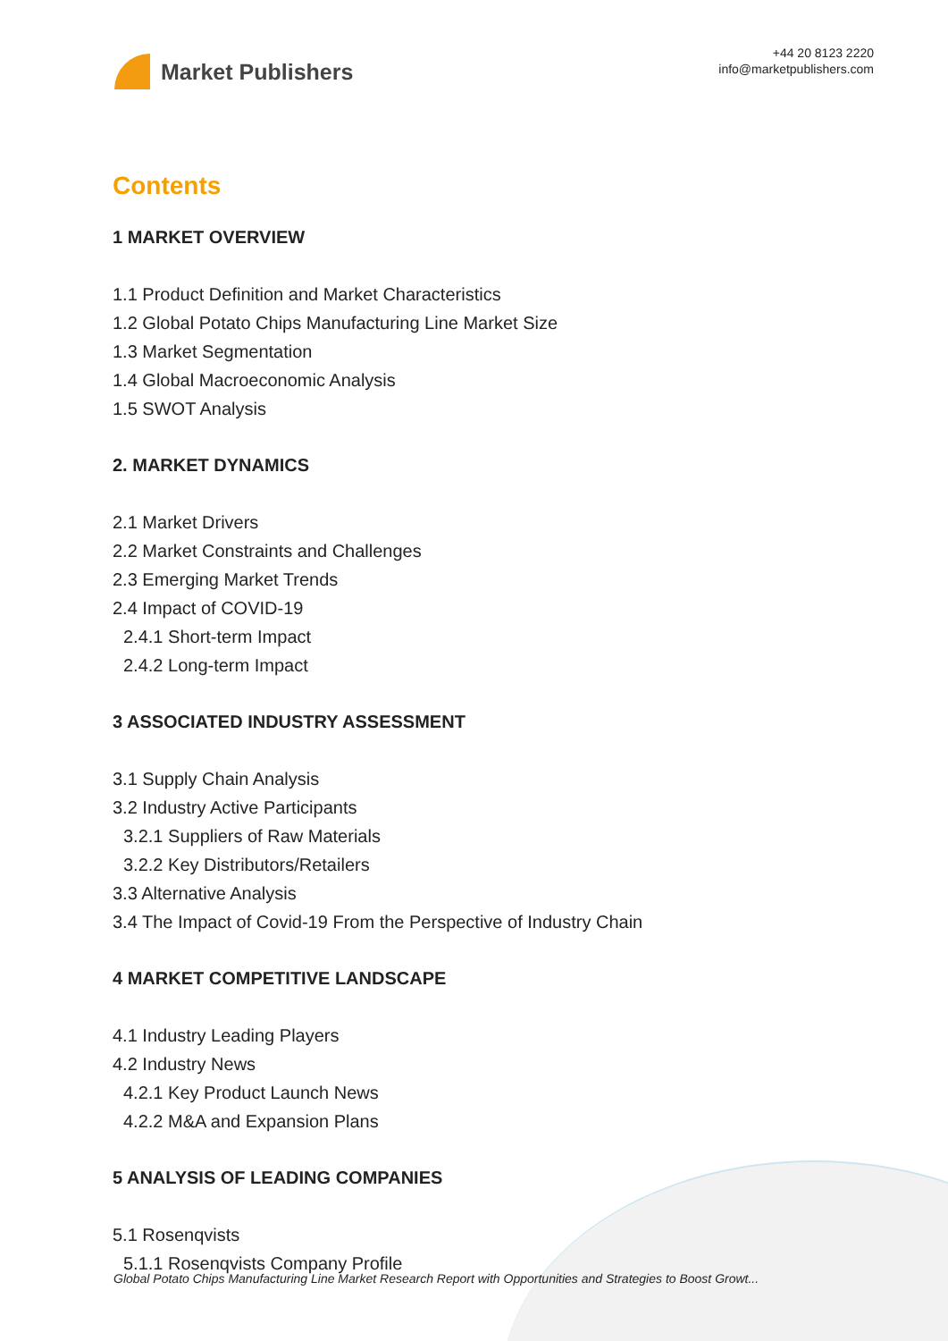Market Publishers
+44 20 8123 2220
info@marketpublishers.com
Contents
1 MARKET OVERVIEW
1.1 Product Definition and Market Characteristics
1.2 Global Potato Chips Manufacturing Line Market Size
1.3 Market Segmentation
1.4 Global Macroeconomic Analysis
1.5 SWOT Analysis
2. MARKET DYNAMICS
2.1 Market Drivers
2.2 Market Constraints and Challenges
2.3 Emerging Market Trends
2.4 Impact of COVID-19
2.4.1 Short-term Impact
2.4.2 Long-term Impact
3 ASSOCIATED INDUSTRY ASSESSMENT
3.1 Supply Chain Analysis
3.2 Industry Active Participants
3.2.1 Suppliers of Raw Materials
3.2.2 Key Distributors/Retailers
3.3 Alternative Analysis
3.4 The Impact of Covid-19 From the Perspective of Industry Chain
4 MARKET COMPETITIVE LANDSCAPE
4.1 Industry Leading Players
4.2 Industry News
4.2.1 Key Product Launch News
4.2.2 M&A and Expansion Plans
5 ANALYSIS OF LEADING COMPANIES
5.1 Rosenqvists
5.1.1 Rosenqvists Company Profile
Global Potato Chips Manufacturing Line Market Research Report with Opportunities and Strategies to Boost Growt...